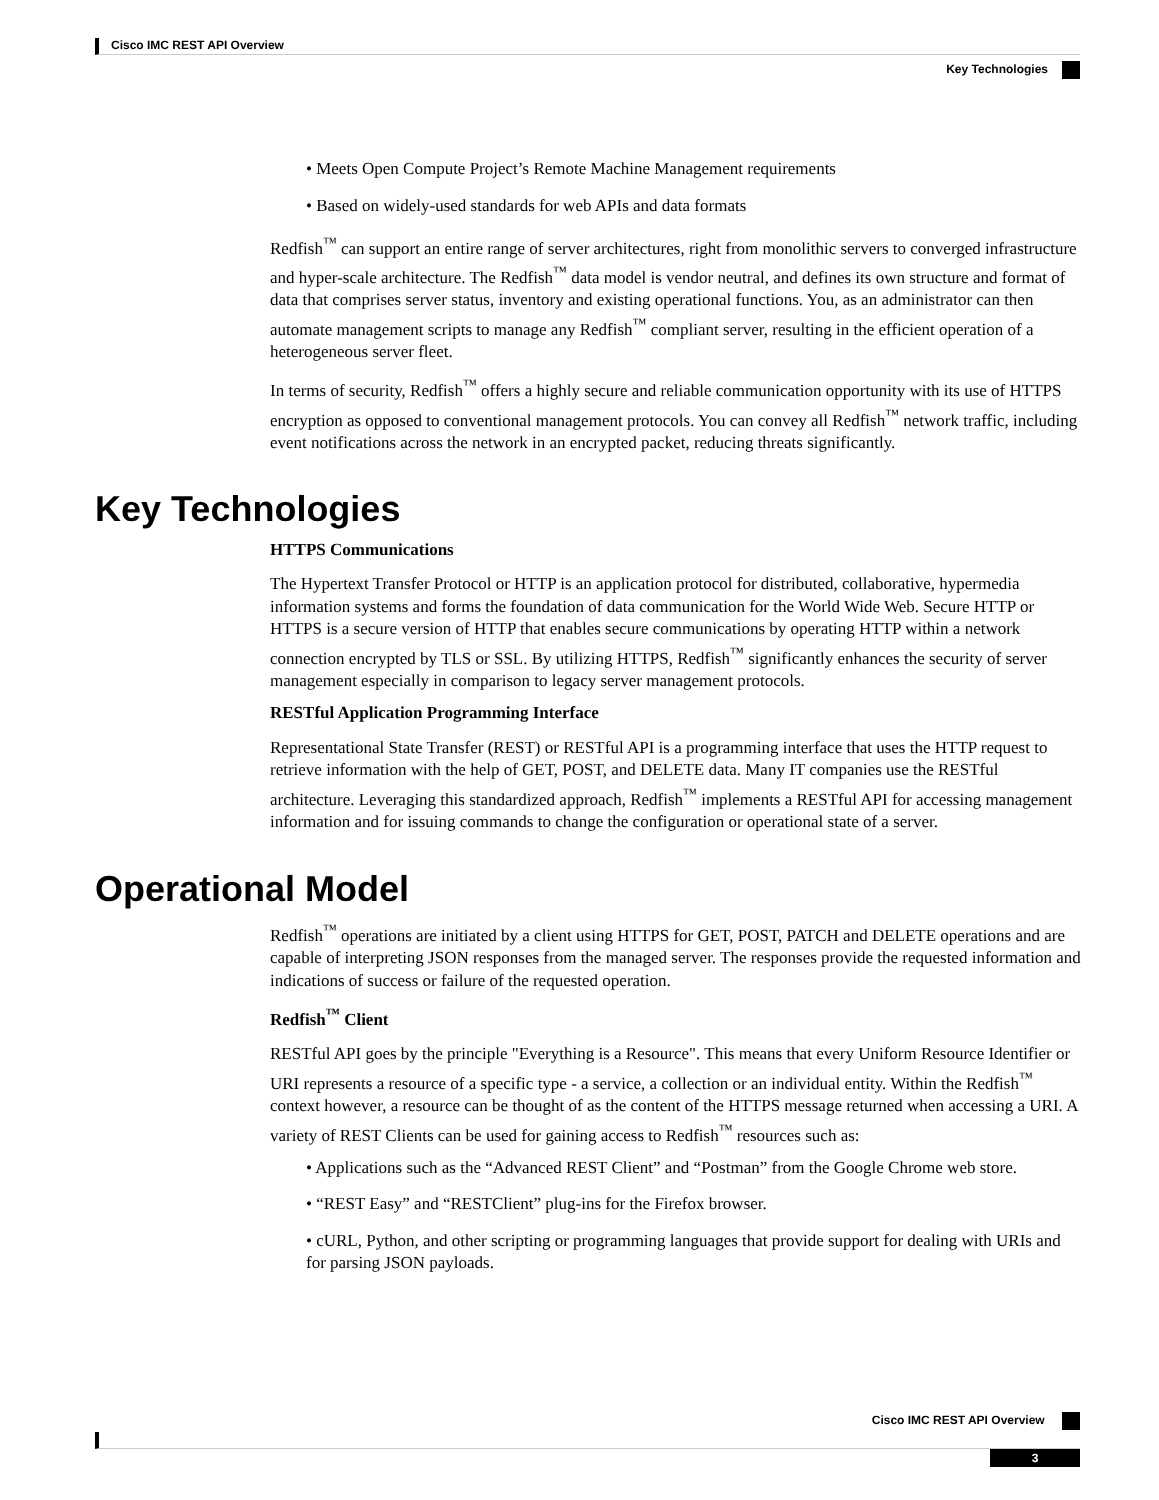Cisco IMC REST API Overview
Key Technologies
• Meets Open Compute Project’s Remote Machine Management requirements
• Based on widely-used standards for web APIs and data formats
Redfish<sup>™</sup> can support an entire range of server architectures, right from monolithic servers to converged infrastructure and hyper-scale architecture. The Redfish<sup>™</sup> data model is vendor neutral, and defines its own structure and format of data that comprises server status, inventory and existing operational functions. You, as an administrator can then automate management scripts to manage any Redfish<sup>™</sup> compliant server, resulting in the efficient operation of a heterogeneous server fleet.
In terms of security, Redfish<sup>™</sup> offers a highly secure and reliable communication opportunity with its use of HTTPS encryption as opposed to conventional management protocols. You can convey all Redfish<sup>™</sup> network traffic, including event notifications across the network in an encrypted packet, reducing threats significantly.
Key Technologies
HTTPS Communications
The Hypertext Transfer Protocol or HTTP is an application protocol for distributed, collaborative, hypermedia information systems and forms the foundation of data communication for the World Wide Web. Secure HTTP or HTTPS is a secure version of HTTP that enables secure communications by operating HTTP within a network connection encrypted by TLS or SSL. By utilizing HTTPS, Redfish<sup>™</sup> significantly enhances the security of server management especially in comparison to legacy server management protocols.
RESTful Application Programming Interface
Representational State Transfer (REST) or RESTful API is a programming interface that uses the HTTP request to retrieve information with the help of GET, POST, and DELETE data. Many IT companies use the RESTful architecture. Leveraging this standardized approach, Redfish<sup>™</sup> implements a RESTful API for accessing management information and for issuing commands to change the configuration or operational state of a server.
Operational Model
Redfish<sup>™</sup> operations are initiated by a client using HTTPS for GET, POST, PATCH and DELETE operations and are capable of interpreting JSON responses from the managed server. The responses provide the requested information and indications of success or failure of the requested operation.
Redfish<sup>™</sup> Client
RESTful API goes by the principle "Everything is a Resource". This means that every Uniform Resource Identifier or URI represents a resource of a specific type - a service, a collection or an individual entity. Within the Redfish<sup>™</sup> context however, a resource can be thought of as the content of the HTTPS message returned when accessing a URI. A variety of REST Clients can be used for gaining access to Redfish<sup>™</sup> resources such as:
• Applications such as the “Advanced REST Client” and “Postman” from the Google Chrome web store.
• “REST Easy” and “RESTClient” plug-ins for the Firefox browser.
• cURL, Python, and other scripting or programming languages that provide support for dealing with URIs and for parsing JSON payloads.
Cisco IMC REST API Overview
3